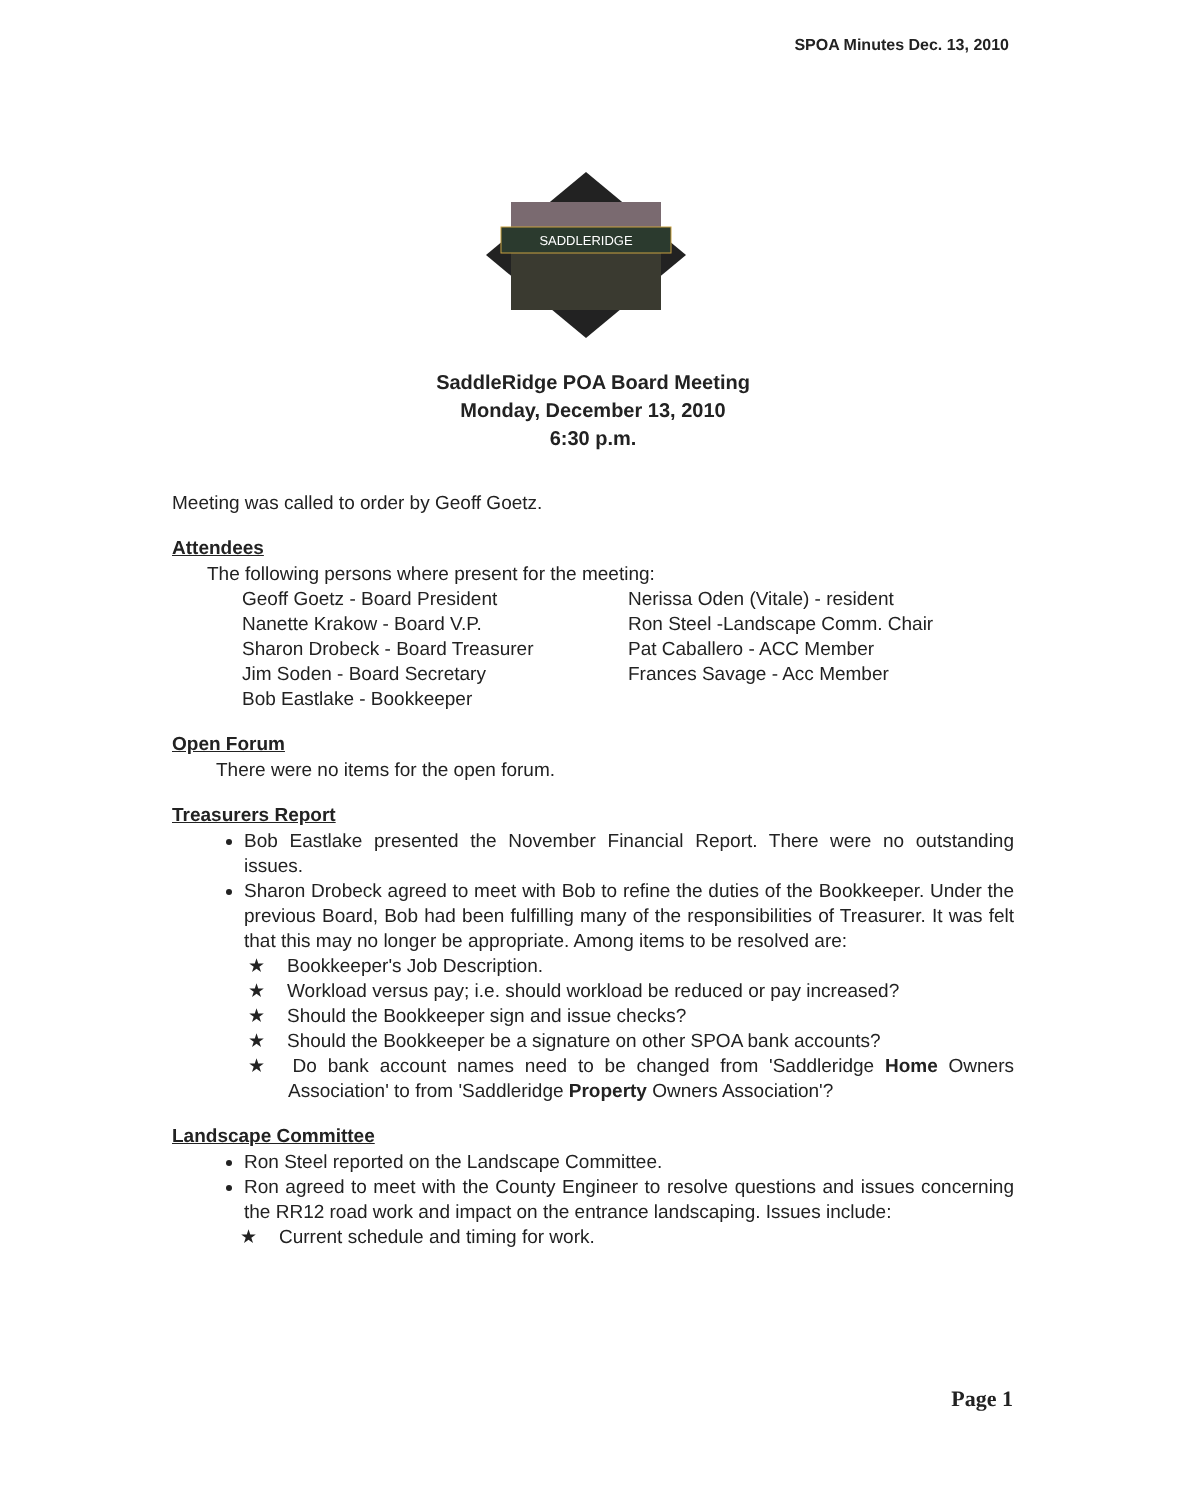SPOA Minutes Dec. 13, 2010
SADDLERIDGE
SaddleRidge POA Board Meeting
Monday, December 13, 2010
6:30 p.m.
Meeting was called to order by Geoff Goetz.
Attendees
The following persons where present for the meeting:
Geoff Goetz - Board President
Nanette Krakow - Board V.P.
Sharon Drobeck - Board Treasurer
Jim Soden - Board Secretary
Bob Eastlake - Bookkeeper
Nerissa Oden (Vitale) - resident
Ron Steel -Landscape Comm. Chair
Pat Caballero - ACC Member
Frances Savage - Acc Member
Open Forum
There were no items for the open forum.
Treasurers Report
Bob Eastlake presented the November Financial Report. There were no outstanding issues.
Sharon Drobeck agreed to meet with Bob to refine the duties of the Bookkeeper. Under the previous Board, Bob had been fulfilling many of the responsibilities of Treasurer. It was felt that this may no longer be appropriate. Among items to be resolved are:
★ Bookkeeper's Job Description.
★ Workload versus pay; i.e. should workload be reduced or pay increased?
★ Should the Bookkeeper sign and issue checks?
★ Should the Bookkeeper be a signature on other SPOA bank accounts?
★ Do bank account names need to be changed from 'Saddleridge Home Owners Association' to from 'Saddleridge Property Owners Association'?
Landscape Committee
Ron Steel reported on the Landscape Committee.
Ron agreed to meet with the County Engineer to resolve questions and issues concerning the RR12 road work and impact on the entrance landscaping. Issues include:
★ Current schedule and timing for work.
Page 1